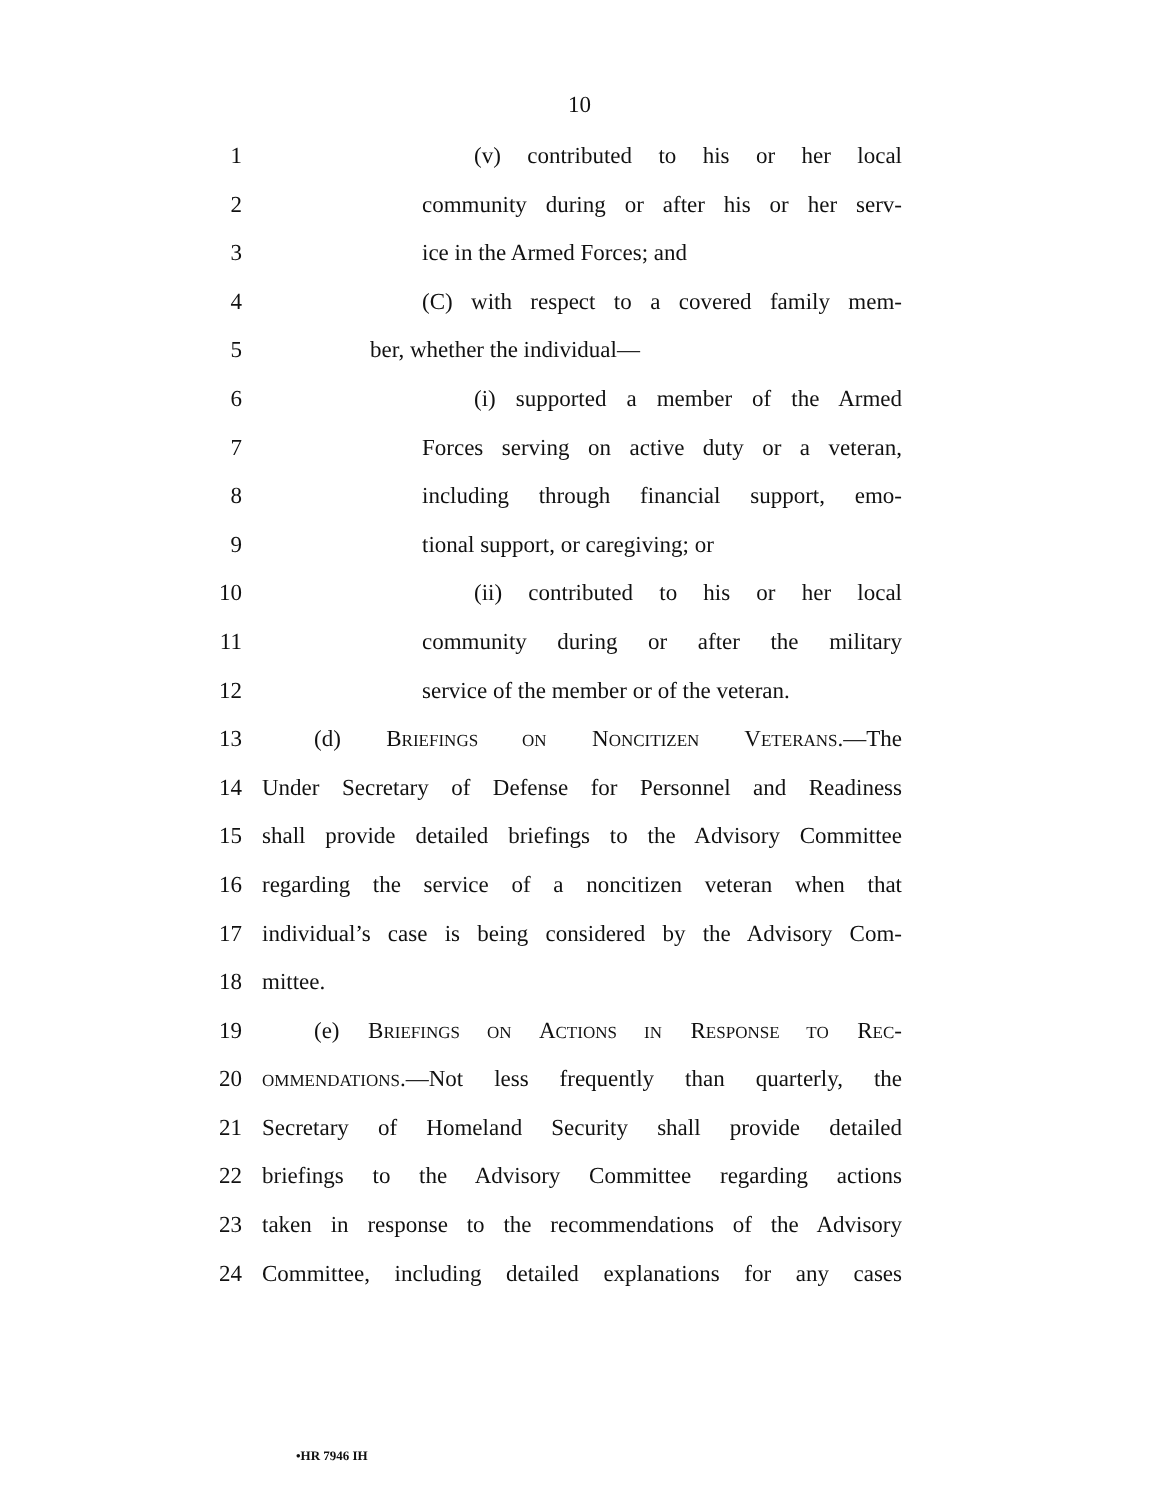10
1 (v) contributed to his or her local
2 community during or after his or her serv-
3 ice in the Armed Forces; and
4 (C) with respect to a covered family mem-
5 ber, whether the individual—
6 (i) supported a member of the Armed
7 Forces serving on active duty or a veteran,
8 including through financial support, emo-
9 tional support, or caregiving; or
10 (ii) contributed to his or her local
11 community during or after the military
12 service of the member or of the veteran.
13 (d) BRIEFINGS ON NONCITIZEN VETERANS.—The
14 Under Secretary of Defense for Personnel and Readiness
15 shall provide detailed briefings to the Advisory Committee
16 regarding the service of a noncitizen veteran when that
17 individual’s case is being considered by the Advisory Com-
18 mittee.
19 (e) BRIEFINGS ON ACTIONS IN RESPONSE TO REC-
20 OMMENDATIONS.—Not less frequently than quarterly, the
21 Secretary of Homeland Security shall provide detailed
22 briefings to the Advisory Committee regarding actions
23 taken in response to the recommendations of the Advisory
24 Committee, including detailed explanations for any cases
•HR 7946 IH